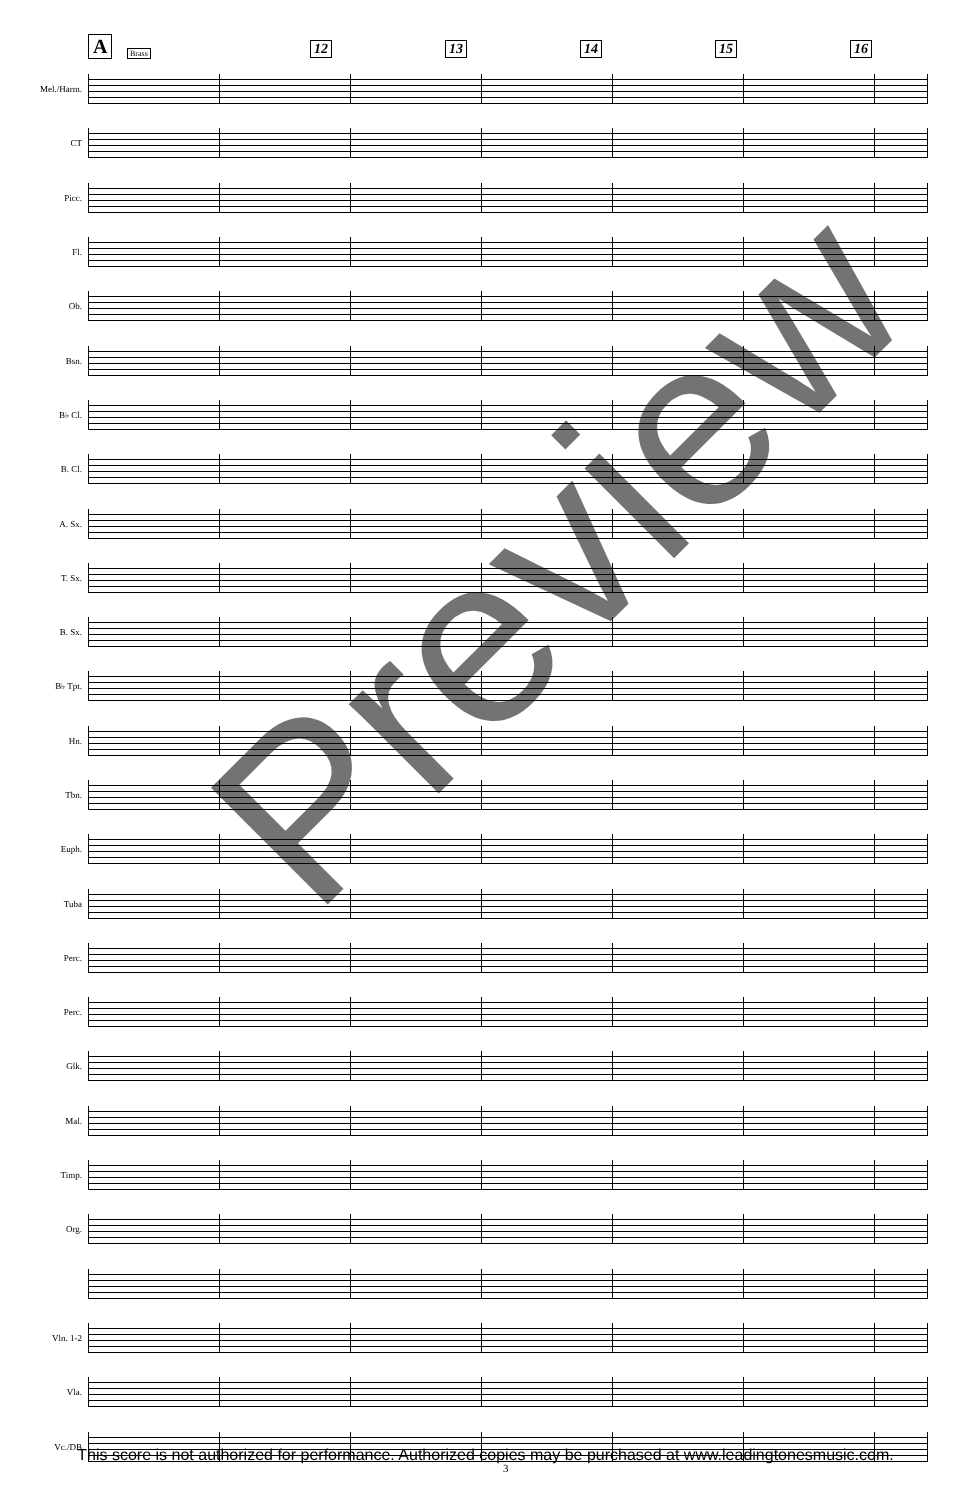A Brass 12 13 14 15 16
Mel./Harm.
CT
Picc.
Fl.
Ob.
Bsn.
B♭ Cl.
B. Cl.
A. Sx.
T. Sx.
B. Sx.
B♭ Tpt.
Hn.
Tbn.
Euph.
Tuba
Perc.
Perc.
Glk.
Mal.
Timp.
Org.
Vln. 1-2
Vla.
Vc./DB
Preview
This score is not authorized for performance. Authorized copies may be purchased at www.leadingtonesmusic.com.
3